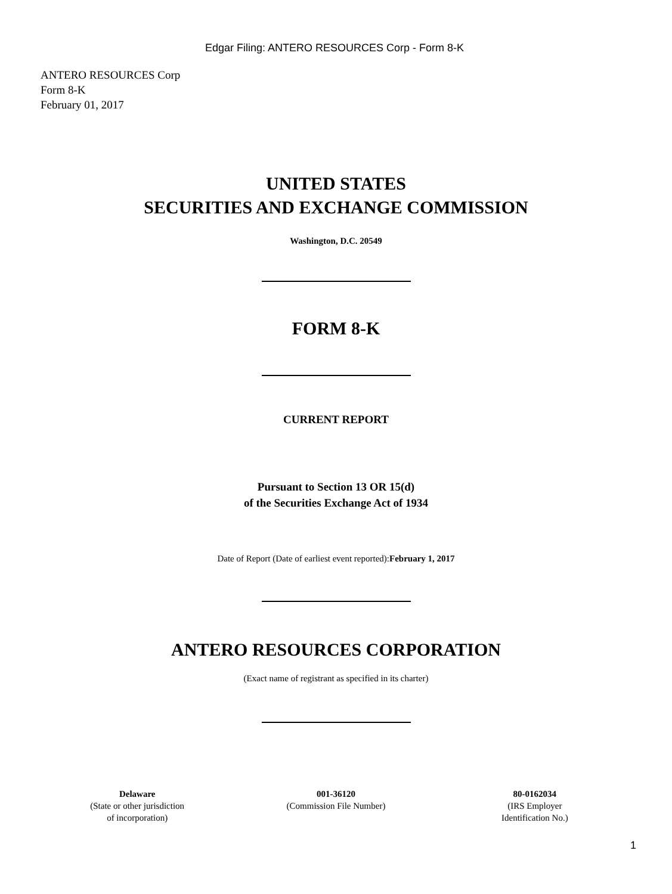Edgar Filing: ANTERO RESOURCES Corp - Form 8-K
ANTERO RESOURCES Corp
Form 8-K
February 01, 2017
UNITED STATES
SECURITIES AND EXCHANGE COMMISSION
Washington, D.C. 20549
FORM 8-K
CURRENT REPORT
Pursuant to Section 13 OR 15(d)
of the Securities Exchange Act of 1934
Date of Report (Date of earliest event reported):February 1, 2017
ANTERO RESOURCES CORPORATION
(Exact name of registrant as specified in its charter)
| Delaware (State or other jurisdiction of incorporation) | 001-36120 (Commission File Number) | 80-0162034 (IRS Employer Identification No.) |
1